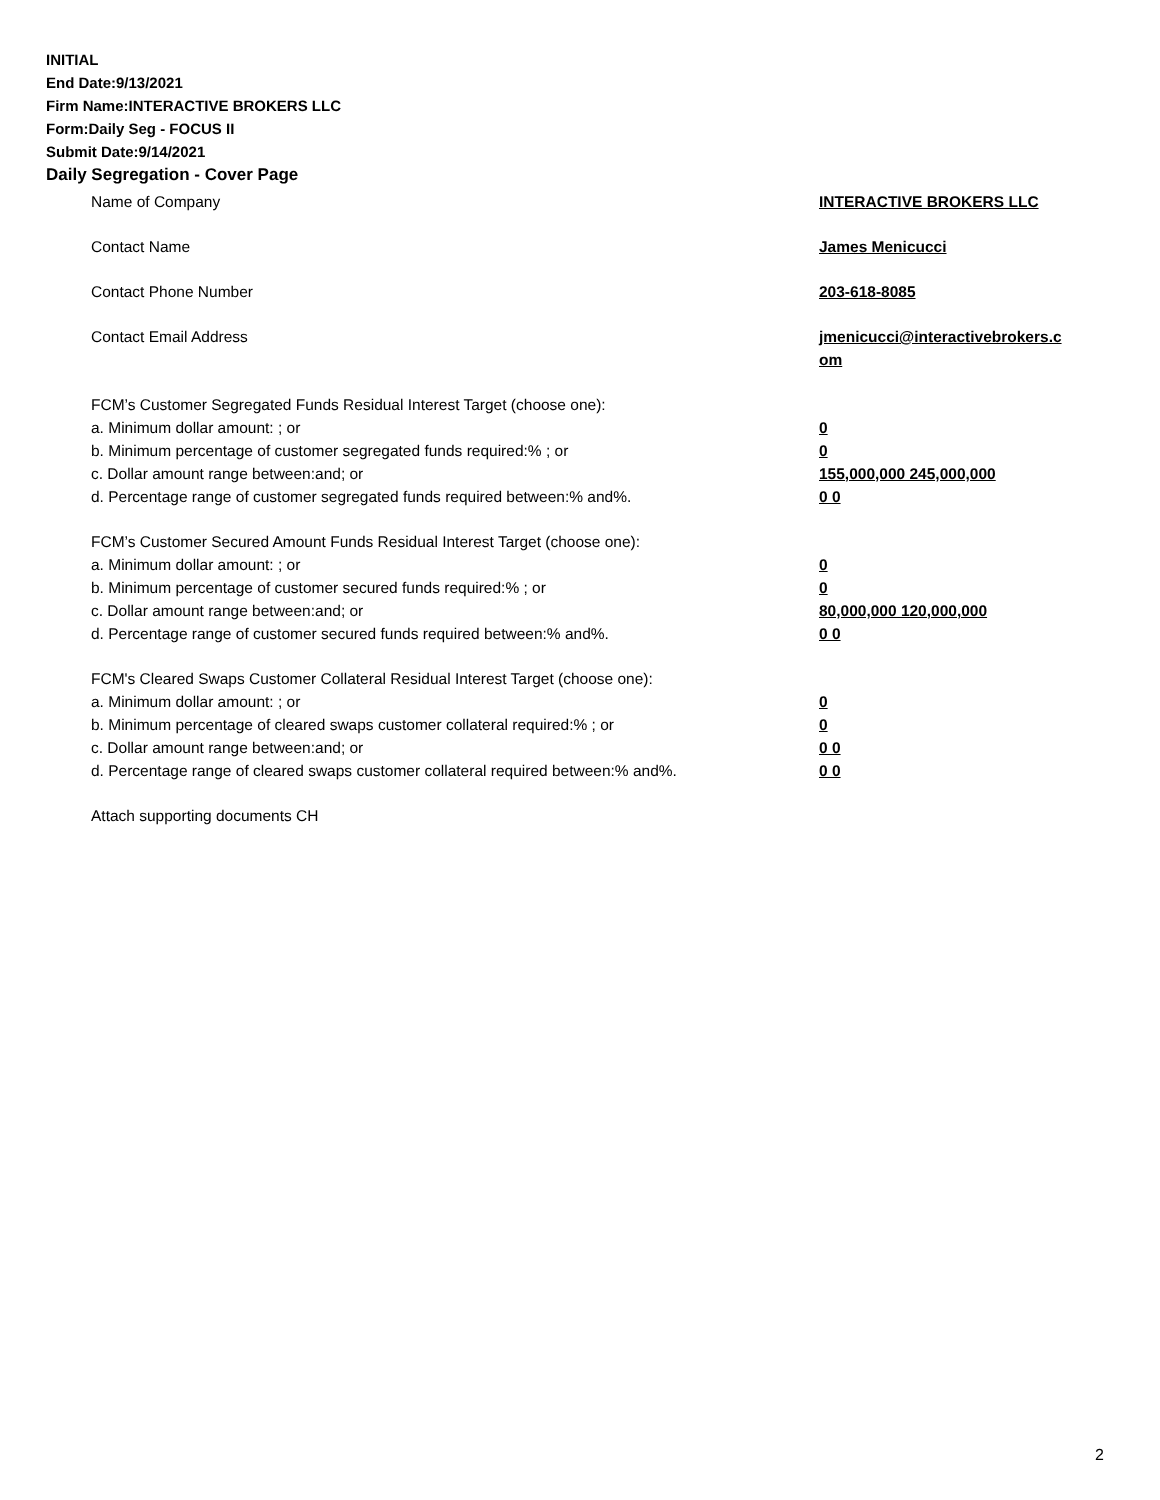INITIAL
End Date:9/13/2021
Firm Name:INTERACTIVE BROKERS LLC
Form:Daily Seg - FOCUS II
Submit Date:9/14/2021
Daily Segregation - Cover Page
Name of Company INTERACTIVE BROKERS LLC
Contact Name James Menicucci
Contact Phone Number 203-618-8085
Contact Email Address jmenicucci@interactivebrokers.c
om
FCM’s Customer Segregated Funds Residual Interest Target (choose one):
a. Minimum dollar amount: ; or 0
b. Minimum percentage of customer segregated funds required:% ; or 0
c. Dollar amount range between:and; or 155,000,000 245,000,000
d. Percentage range of customer segregated funds required between:% and%. 0 0
FCM’s Customer Secured Amount Funds Residual Interest Target (choose one):
a. Minimum dollar amount: ; or 0
b. Minimum percentage of customer secured funds required:% ; or 0
c. Dollar amount range between:and; or 80,000,000 120,000,000
d. Percentage range of customer secured funds required between:% and%. 0 0
FCM's Cleared Swaps Customer Collateral Residual Interest Target (choose one):
a. Minimum dollar amount: ; or 0
b. Minimum percentage of cleared swaps customer collateral required:% ; or 0
c. Dollar amount range between:and; or 0 0
d. Percentage range of cleared swaps customer collateral required between:% and%.
0 0
Attach supporting documents CH
2